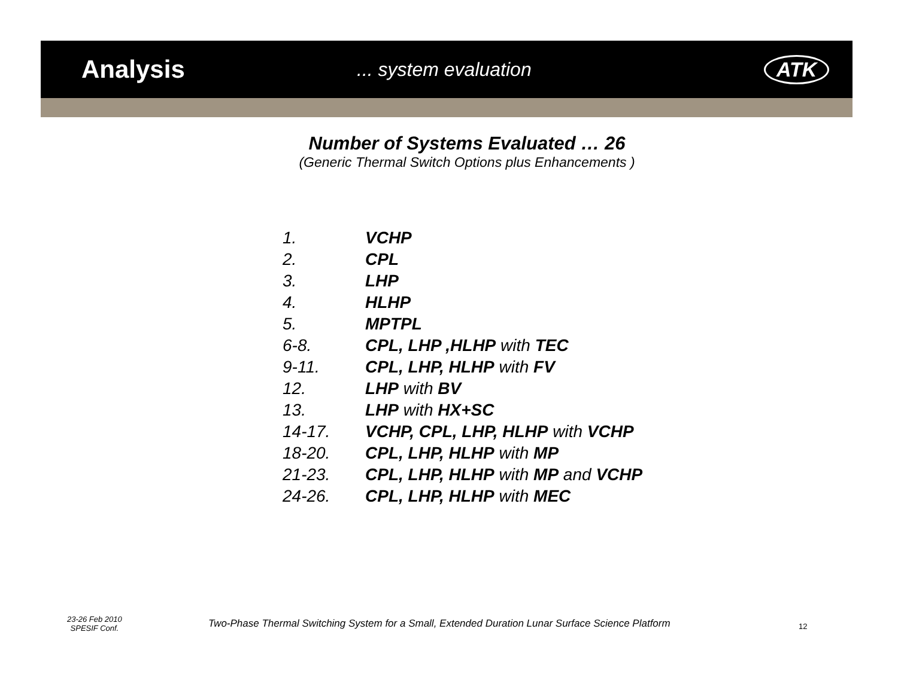Analysis
... system evaluation ATK
Number of Systems Evaluated … 26
(Generic Thermal Switch Options plus Enhancements )
1. VCHP
2. CPL
3. LHP
4. HLHP
5. MPTPL
6-8. CPL, LHP ,HLHP with TEC
9-11. CPL, LHP, HLHP with FV
12. LHP with BV
13. LHP with HX+SC
14-17. VCHP, CPL, LHP, HLHP with VCHP
18-20. CPL, LHP, HLHP with MP
21-23. CPL, LHP, HLHP with MP and VCHP
24-26. CPL, LHP, HLHP with MEC
23-26 Feb 2010
SPESIF Conf.
Two-Phase Thermal Switching System for a Small, Extended Duration Lunar Surface Science Platform
12